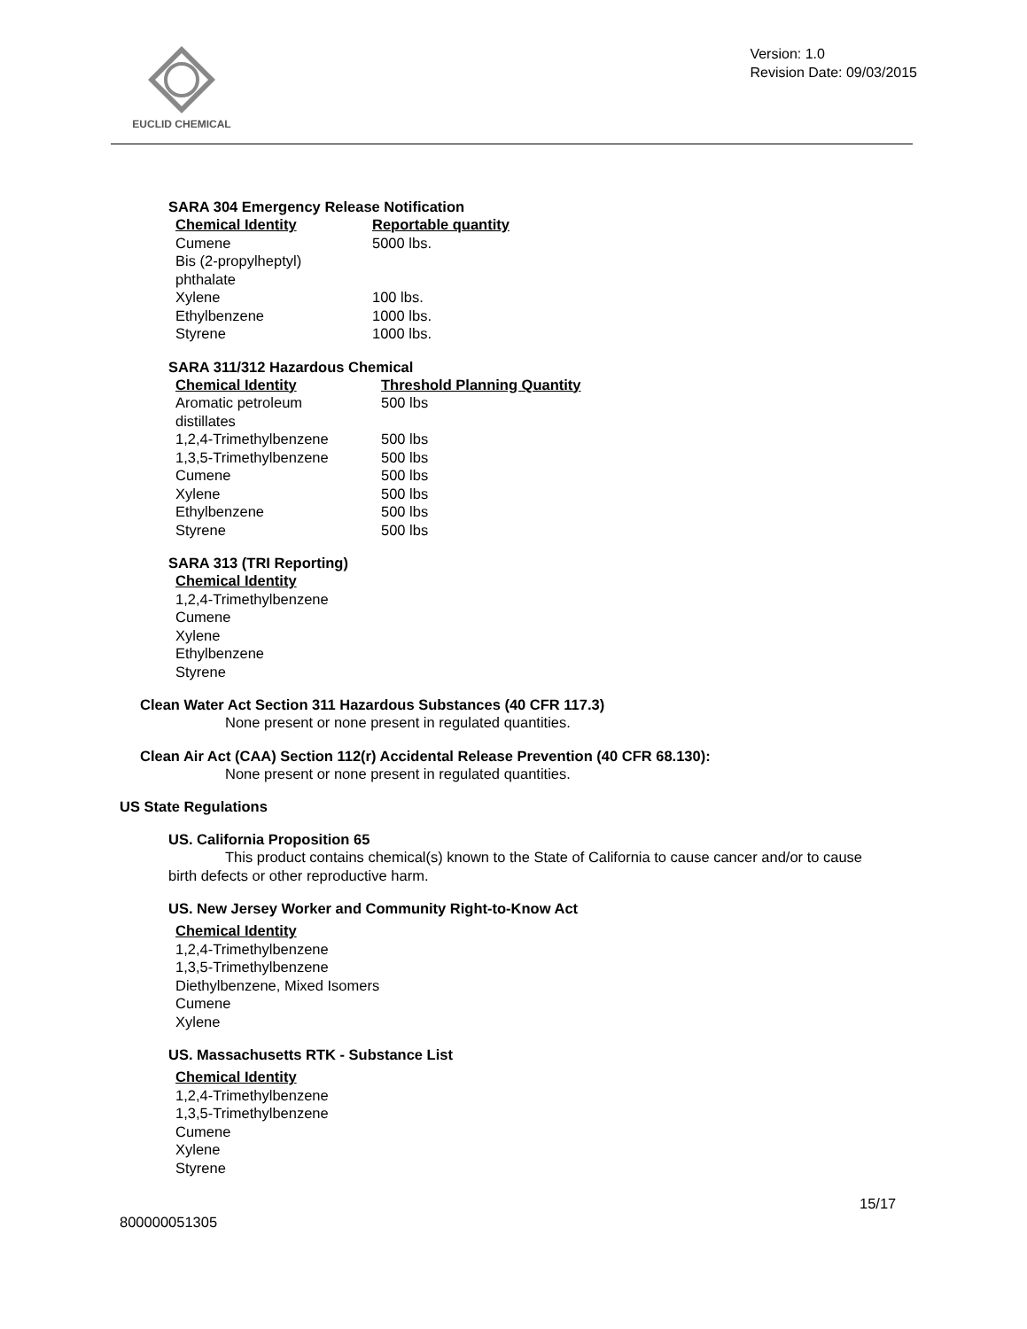EUCLID CHEMICAL
Version: 1.0
Revision Date: 09/03/2015
SARA 304 Emergency Release Notification
| Chemical Identity | Reportable quantity |
| --- | --- |
| Cumene | 5000 lbs. |
| Bis (2-propylheptyl) phthalate | |
| Xylene | 100 lbs. |
| Ethylbenzene | 1000 lbs. |
| Styrene | 1000 lbs. |
SARA 311/312 Hazardous Chemical
| Chemical Identity | Threshold Planning Quantity |
| --- | --- |
| Aromatic petroleum distillates | 500 lbs |
| 1,2,4-Trimethylbenzene | 500 lbs |
| 1,3,5-Trimethylbenzene | 500 lbs |
| Cumene | 500 lbs |
| Xylene | 500 lbs |
| Ethylbenzene | 500 lbs |
| Styrene | 500 lbs |
SARA 313 (TRI Reporting)
| Chemical Identity |
| --- |
| 1,2,4-Trimethylbenzene |
| Cumene |
| Xylene |
| Ethylbenzene |
| Styrene |
Clean Water Act Section 311 Hazardous Substances (40 CFR 117.3)
None present or none present in regulated quantities.
Clean Air Act (CAA) Section 112(r) Accidental Release Prevention (40 CFR 68.130):
None present or none present in regulated quantities.
US State Regulations
US. California Proposition 65
This product contains chemical(s) known to the State of California to cause cancer and/or to cause birth defects or other reproductive harm.
US. New Jersey Worker and Community Right-to-Know Act
| Chemical Identity |
| --- |
| 1,2,4-Trimethylbenzene |
| 1,3,5-Trimethylbenzene |
| Diethylbenzene, Mixed Isomers |
| Cumene |
| Xylene |
US. Massachusetts RTK - Substance List
| Chemical Identity |
| --- |
| 1,2,4-Trimethylbenzene |
| 1,3,5-Trimethylbenzene |
| Cumene |
| Xylene |
| Styrene |
15/17
800000051305